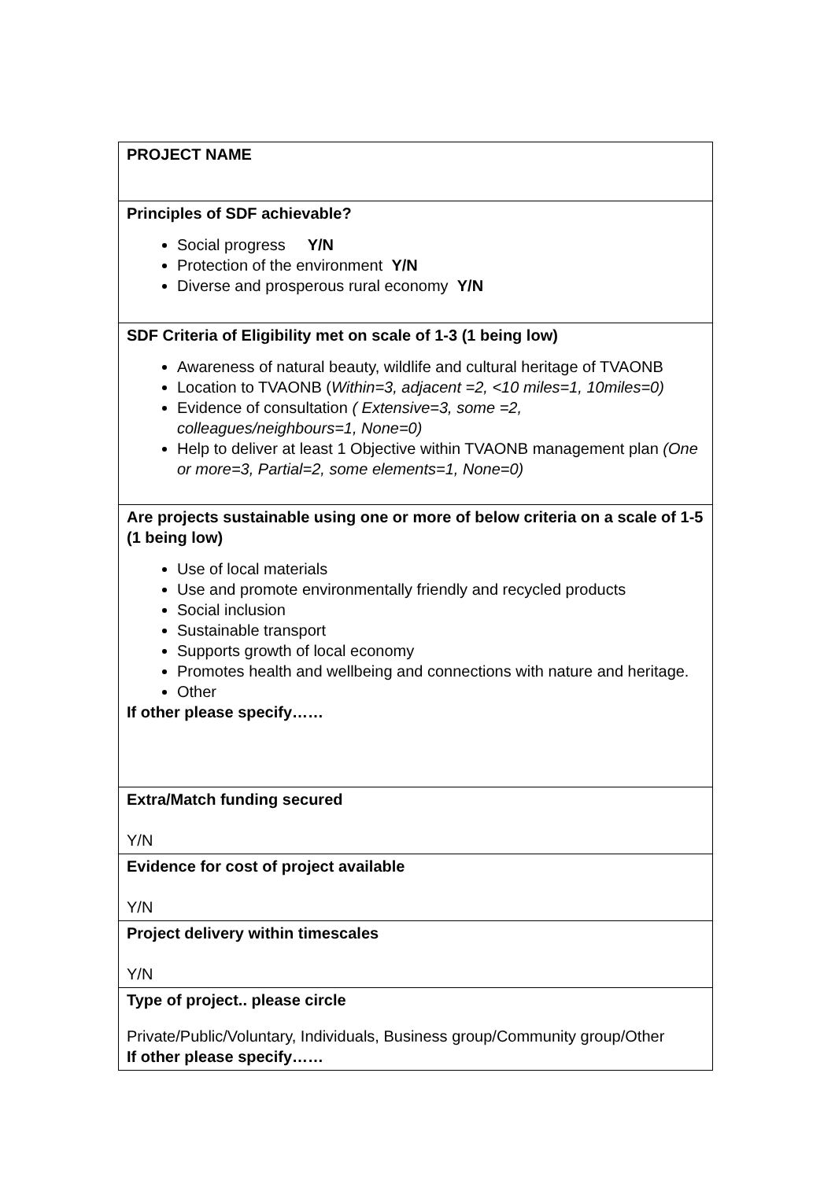| PROJECT NAME |
| Principles of SDF achievable? Social progress Y/N Protection of the environment Y/N Diverse and prosperous rural economy Y/N |
| SDF Criteria of Eligibility met on scale of 1-3 (1 being low) Awareness of natural beauty, wildlife and cultural heritage of TVAONB Location to TVAONB ( Within=3, adjacent =2, <10 miles=1, 10miles=0) Evidence of consultation ( Extensive=3, some =2, colleagues/neighbours=1, None=0) Help to deliver at least 1 Objective within TVAONB management plan (One or more=3, Partial=2, some elements=1, None=0) |
| Are projects sustainable using one or more of below criteria on a scale of 1-5 (1 being low) Use of local materials Use and promote environmentally friendly and recycled products Social inclusion Sustainable transport Supports growth of local economy Promotes health and wellbeing and connections with nature and heritage. Other If other please specify…… |
| Extra/Match funding secured Y/N |
| Evidence for cost of project available Y/N |
| Project delivery within timescales Y/N |
| Type of project.. please circle Private/Public/Voluntary, Individuals, Business group/Community group/Other If other please specify…… |